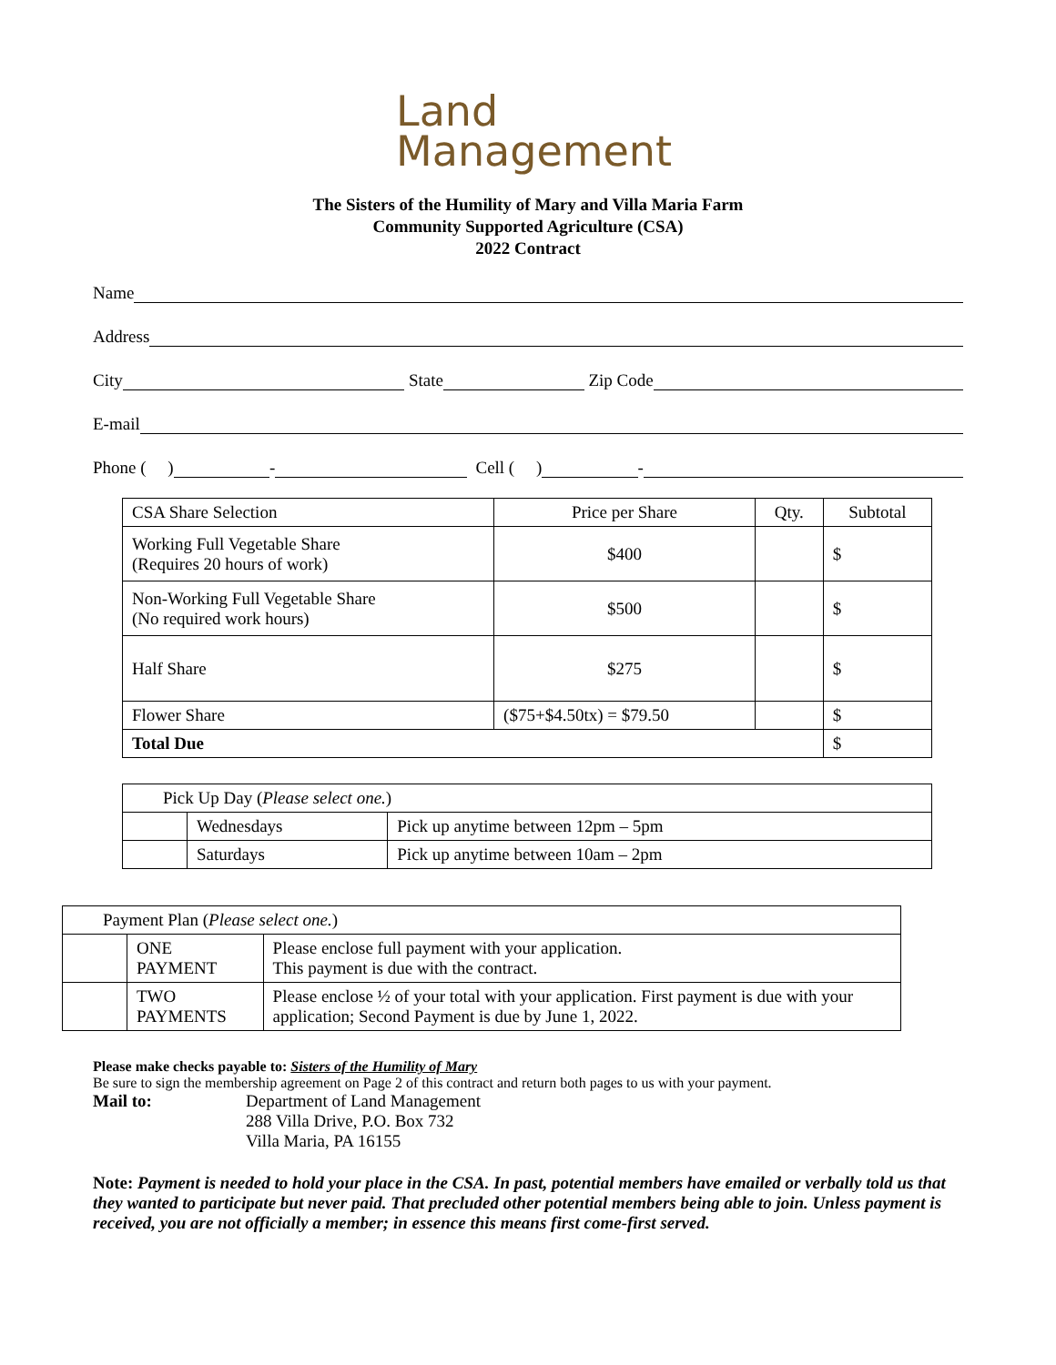Land
Management
The Sisters of the Humility of Mary and Villa Maria Farm
Community Supported Agriculture (CSA)
2022 Contract
Name
Address
City State Zip Code
E-mail
Phone ( ) - Cell ( ) -
| CSA Share Selection | Price per Share | Qty. | Subtotal |
| --- | --- | --- | --- |
| Working Full Vegetable Share (Requires 20 hours of work) | $400 | | $ |
| Non-Working Full Vegetable Share (No required work hours) | $500 | | $ |
| Half Share | $275 | | $ |
| Flower Share | ($75+$4.50tx) = $79.50 | | $ |
| Total Due | | | $ |
| Pick Up Day ( Please select one. ) | | |
| | Wednesdays | Pick up anytime between 12pm – 5pm |
| | Saturdays | Pick up anytime between 10am – 2pm |
| Payment Plan ( Please select one. ) | | |
| | ONE PAYMENT | Please enclose full payment with your application. This payment is due with the contract. |
| | TWO PAYMENTS | Please enclose ½ of your total with your application. First payment is due with your application; Second Payment is due by June 1, 2022. |
Please make checks payable to: Sisters of the Humility of Mary
Be sure to sign the membership agreement on Page 2 of this contract and return both pages to us with your payment.
Mail to: Department of Land Management
288 Villa Drive, P.O. Box 732
Villa Maria, PA 16155
Note: Payment is needed to hold your place in the CSA. In past, potential members have emailed or verbally told us that they wanted to participate but never paid. That precluded other potential members being able to join. Unless payment is received, you are not officially a member; in essence this means first come-first served.